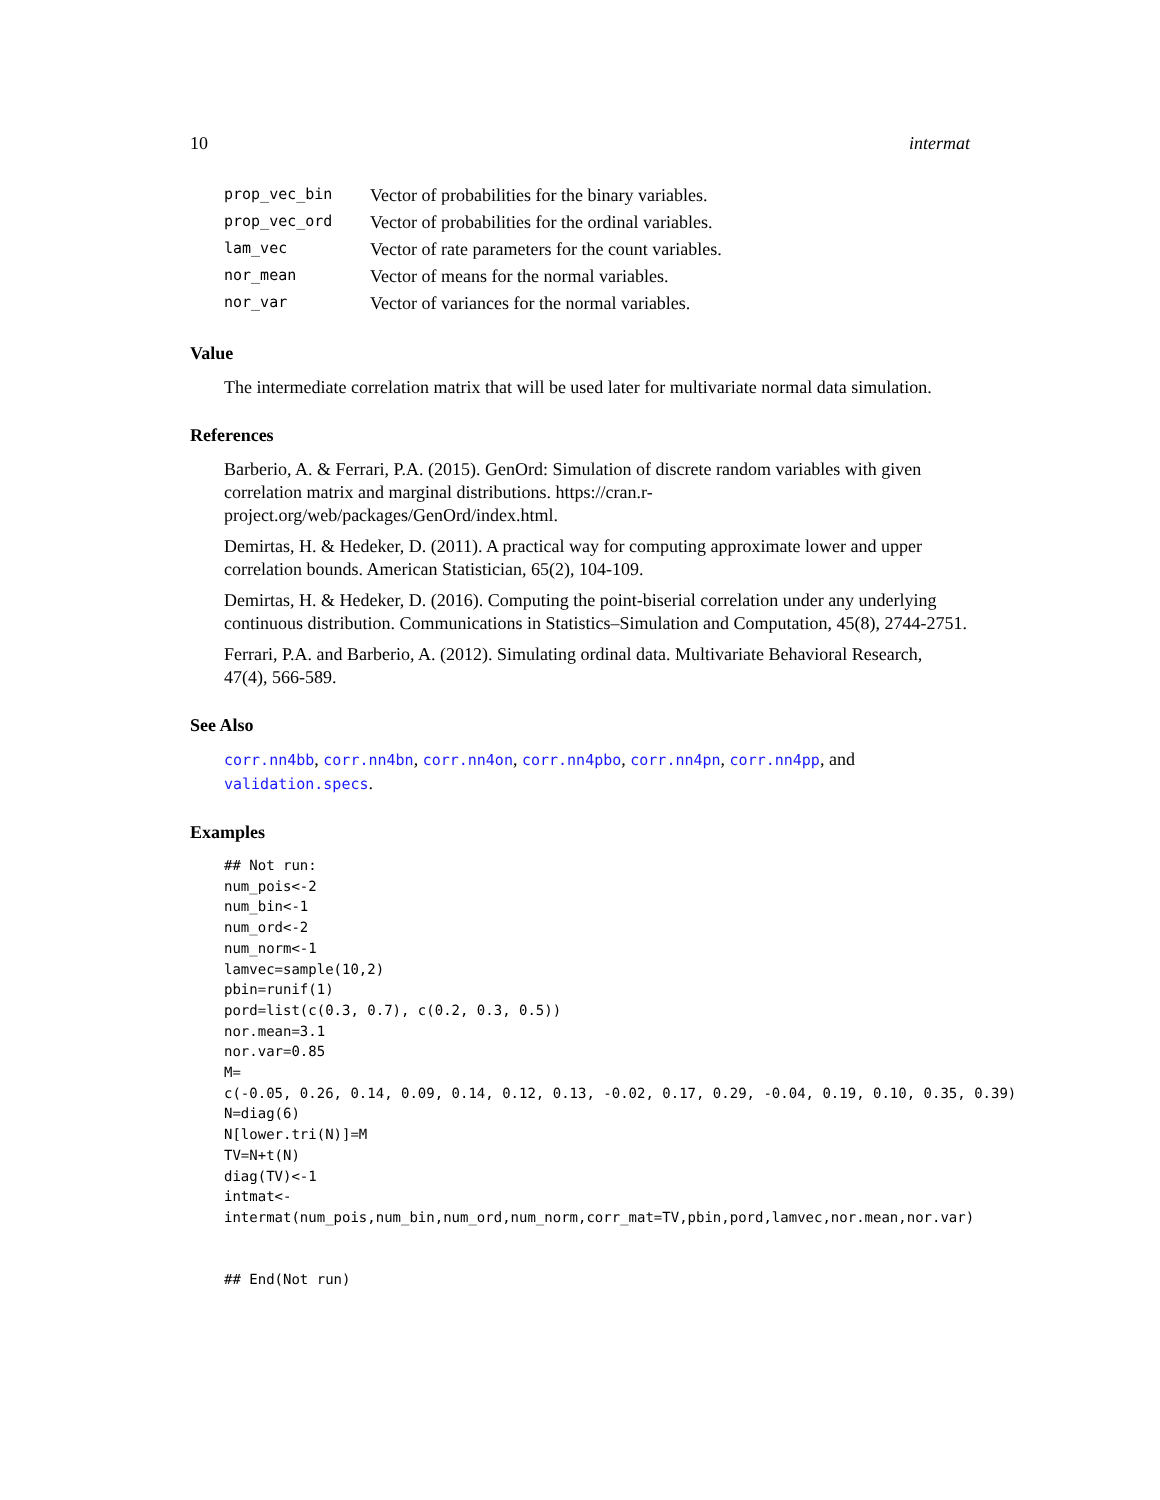10 intermat
| prop_vec_bin | Vector of probabilities for the binary variables. |
| prop_vec_ord | Vector of probabilities for the ordinal variables. |
| lam_vec | Vector of rate parameters for the count variables. |
| nor_mean | Vector of means for the normal variables. |
| nor_var | Vector of variances for the normal variables. |
Value
The intermediate correlation matrix that will be used later for multivariate normal data simulation.
References
Barberio, A. & Ferrari, P.A. (2015). GenOrd: Simulation of discrete random variables with given correlation matrix and marginal distributions. https://cran.r-project.org/web/packages/GenOrd/index.html.
Demirtas, H. & Hedeker, D. (2011). A practical way for computing approximate lower and upper correlation bounds. American Statistician, 65(2), 104-109.
Demirtas, H. & Hedeker, D. (2016). Computing the point-biserial correlation under any underlying continuous distribution. Communications in Statistics–Simulation and Computation, 45(8), 2744-2751.
Ferrari, P.A. and Barberio, A. (2012). Simulating ordinal data. Multivariate Behavioral Research, 47(4), 566-589.
See Also
corr.nn4bb, corr.nn4bn, corr.nn4on, corr.nn4pbo, corr.nn4pn, corr.nn4pp, and validation.specs.
Examples
## Not run:
num_pois<-2
num_bin<-1
num_ord<-2
num_norm<-1
lamvec=sample(10,2)
pbin=runif(1)
pord=list(c(0.3, 0.7), c(0.2, 0.3, 0.5))
nor.mean=3.1
nor.var=0.85
M=
c(-0.05, 0.26, 0.14, 0.09, 0.14, 0.12, 0.13, -0.02, 0.17, 0.29, -0.04, 0.19, 0.10, 0.35, 0.39)
N=diag(6)
N[lower.tri(N)]=M
TV=N+t(N)
diag(TV)<-1
intmat<-
intermat(num_pois,num_bin,num_ord,num_norm,corr_mat=TV,pbin,pord,lamvec,nor.mean,nor.var)


## End(Not run)